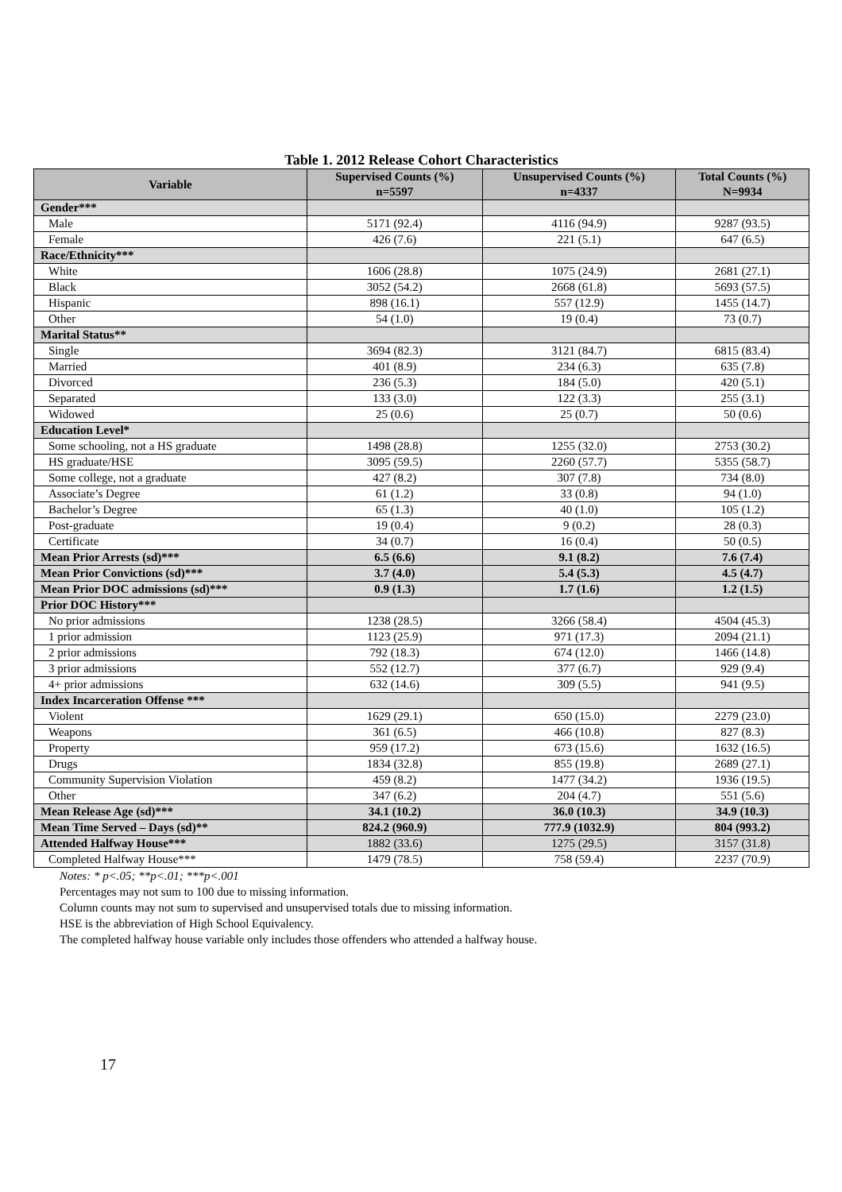Table 1. 2012 Release Cohort Characteristics
| Variable | Supervised Counts (%) n=5597 | Unsupervised Counts (%) n=4337 | Total Counts (%) N=9934 |
| --- | --- | --- | --- |
| Gender*** | | | |
| Male | 5171 (92.4) | 4116 (94.9) | 9287 (93.5) |
| Female | 426 (7.6) | 221 (5.1) | 647 (6.5) |
| Race/Ethnicity*** | | | |
| White | 1606 (28.8) | 1075 (24.9) | 2681 (27.1) |
| Black | 3052 (54.2) | 2668 (61.8) | 5693 (57.5) |
| Hispanic | 898 (16.1) | 557 (12.9) | 1455 (14.7) |
| Other | 54 (1.0) | 19 (0.4) | 73 (0.7) |
| Marital Status** | | | |
| Single | 3694 (82.3) | 3121 (84.7) | 6815 (83.4) |
| Married | 401 (8.9) | 234 (6.3) | 635 (7.8) |
| Divorced | 236 (5.3) | 184 (5.0) | 420 (5.1) |
| Separated | 133 (3.0) | 122 (3.3) | 255 (3.1) |
| Widowed | 25 (0.6) | 25 (0.7) | 50 (0.6) |
| Education Level* | | | |
| Some schooling, not a HS graduate | 1498 (28.8) | 1255 (32.0) | 2753 (30.2) |
| HS graduate/HSE | 3095 (59.5) | 2260 (57.7) | 5355 (58.7) |
| Some college, not a graduate | 427 (8.2) | 307 (7.8) | 734 (8.0) |
| Associate’s Degree | 61 (1.2) | 33 (0.8) | 94 (1.0) |
| Bachelor’s Degree | 65 (1.3) | 40 (1.0) | 105 (1.2) |
| Post-graduate | 19 (0.4) | 9 (0.2) | 28 (0.3) |
| Certificate | 34 (0.7) | 16 (0.4) | 50 (0.5) |
| Mean Prior Arrests (sd)*** | 6.5 (6.6) | 9.1 (8.2) | 7.6 (7.4) |
| Mean Prior Convictions (sd)*** | 3.7 (4.0) | 5.4 (5.3) | 4.5 (4.7) |
| Mean Prior DOC admissions (sd)*** | 0.9 (1.3) | 1.7 (1.6) | 1.2 (1.5) |
| Prior DOC History*** | | | |
| No prior admissions | 1238 (28.5) | 3266 (58.4) | 4504 (45.3) |
| 1 prior admission | 1123 (25.9) | 971 (17.3) | 2094 (21.1) |
| 2 prior admissions | 792 (18.3) | 674 (12.0) | 1466 (14.8) |
| 3 prior admissions | 552 (12.7) | 377 (6.7) | 929 (9.4) |
| 4+ prior admissions | 632 (14.6) | 309 (5.5) | 941 (9.5) |
| Index Incarceration Offense *** | | | |
| Violent | 1629 (29.1) | 650 (15.0) | 2279 (23.0) |
| Weapons | 361 (6.5) | 466 (10.8) | 827 (8.3) |
| Property | 959 (17.2) | 673 (15.6) | 1632 (16.5) |
| Drugs | 1834 (32.8) | 855 (19.8) | 2689 (27.1) |
| Community Supervision Violation | 459 (8.2) | 1477 (34.2) | 1936 (19.5) |
| Other | 347 (6.2) | 204 (4.7) | 551 (5.6) |
| Mean Release Age (sd)*** | 34.1 (10.2) | 36.0 (10.3) | 34.9 (10.3) |
| Mean Time Served – Days (sd)** | 824.2 (960.9) | 777.9 (1032.9) | 804 (993.2) |
| Attended Halfway House*** | 1882 (33.6) | 1275 (29.5) | 3157 (31.8) |
| Completed Halfway House*** | 1479 (78.5) | 758 (59.4) | 2237 (70.9) |
Notes: * p<.05; **p<.01; ***p<.001
Percentages may not sum to 100 due to missing information.
Column counts may not sum to supervised and unsupervised totals due to missing information.
HSE is the abbreviation of High School Equivalency.
The completed halfway house variable only includes those offenders who attended a halfway house.
17